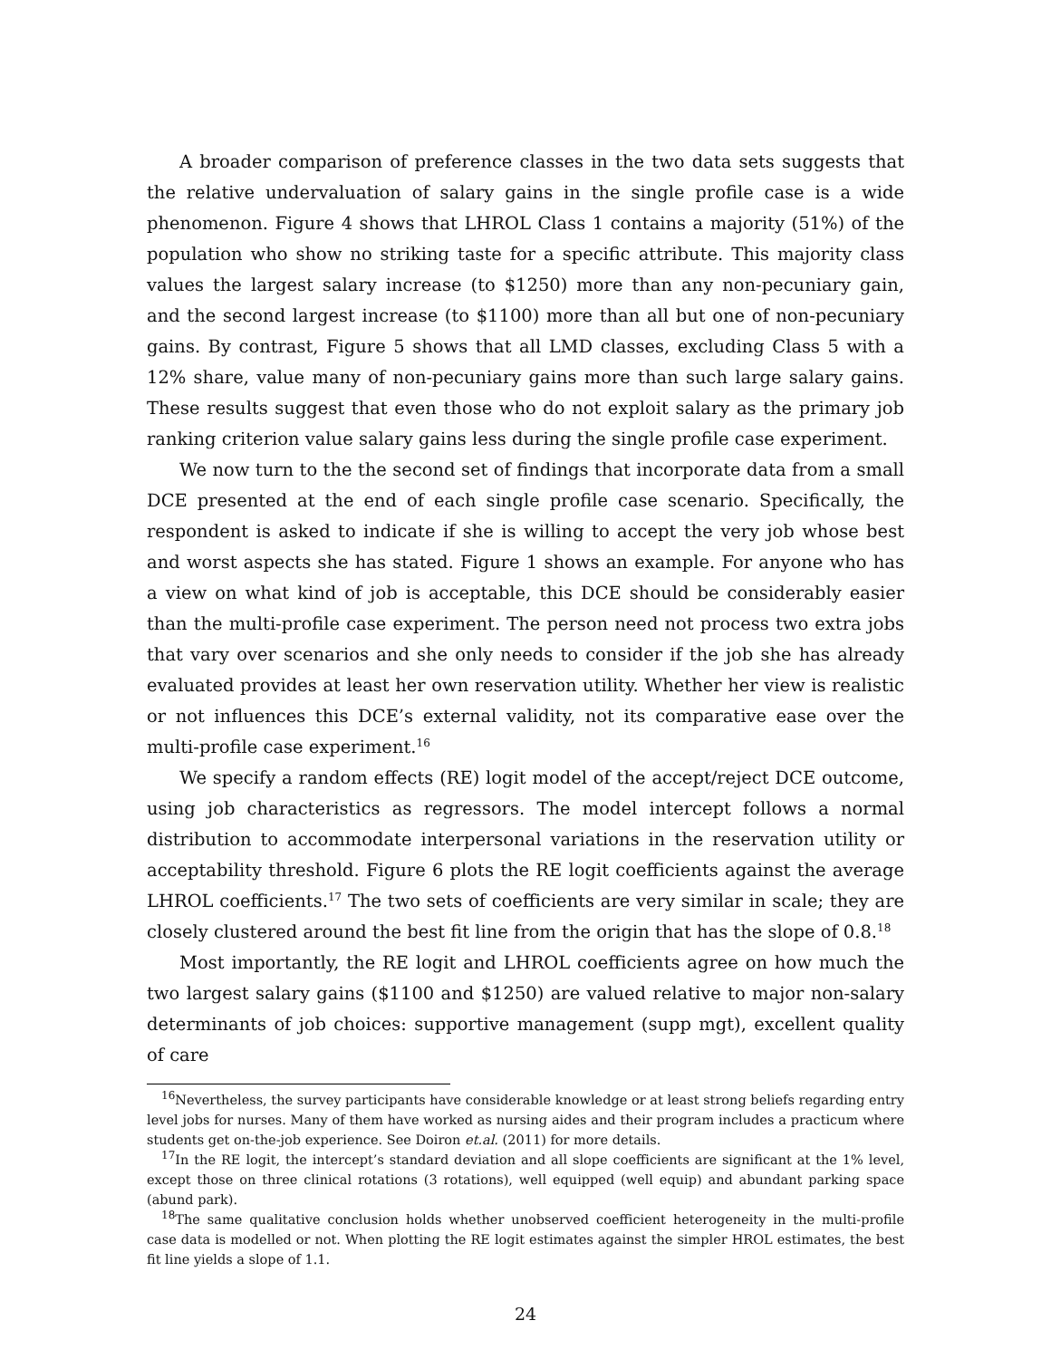A broader comparison of preference classes in the two data sets suggests that the relative undervaluation of salary gains in the single profile case is a wide phenomenon. Figure 4 shows that LHROL Class 1 contains a majority (51%) of the population who show no striking taste for a specific attribute. This majority class values the largest salary increase (to $1250) more than any non-pecuniary gain, and the second largest increase (to $1100) more than all but one of non-pecuniary gains. By contrast, Figure 5 shows that all LMD classes, excluding Class 5 with a 12% share, value many of non-pecuniary gains more than such large salary gains. These results suggest that even those who do not exploit salary as the primary job ranking criterion value salary gains less during the single profile case experiment.
We now turn to the the second set of findings that incorporate data from a small DCE presented at the end of each single profile case scenario. Specifically, the respondent is asked to indicate if she is willing to accept the very job whose best and worst aspects she has stated. Figure 1 shows an example. For anyone who has a view on what kind of job is acceptable, this DCE should be considerably easier than the multi-profile case experiment. The person need not process two extra jobs that vary over scenarios and she only needs to consider if the job she has already evaluated provides at least her own reservation utility. Whether her view is realistic or not influences this DCE’s external validity, not its comparative ease over the multi-profile case experiment.<sup>16</sup>
We specify a random effects (RE) logit model of the accept/reject DCE outcome, using job characteristics as regressors. The model intercept follows a normal distribution to accommodate interpersonal variations in the reservation utility or acceptability threshold. Figure 6 plots the RE logit coefficients against the average LHROL coefficients.<sup>17</sup> The two sets of coefficients are very similar in scale; they are closely clustered around the best fit line from the origin that has the slope of 0.8.<sup>18</sup>
Most importantly, the RE logit and LHROL coefficients agree on how much the two largest salary gains ($1100 and $1250) are valued relative to major non-salary determinants of job choices: supportive management (supp mgt), excellent quality of care
<sup>16</sup> Nevertheless, the survey participants have considerable knowledge or at least strong beliefs regarding entry level jobs for nurses. Many of them have worked as nursing aides and their program includes a practicum where students get on-the-job experience. See Doiron et.al. (2011) for more details.
<sup>17</sup> In the RE logit, the intercept’s standard deviation and all slope coefficients are significant at the 1% level, except those on three clinical rotations (3 rotations), well equipped (well equip) and abundant parking space (abund park).
<sup>18</sup> The same qualitative conclusion holds whether unobserved coefficient heterogeneity in the multi-profile case data is modelled or not. When plotting the RE logit estimates against the simpler HROL estimates, the best fit line yields a slope of 1.1.
24